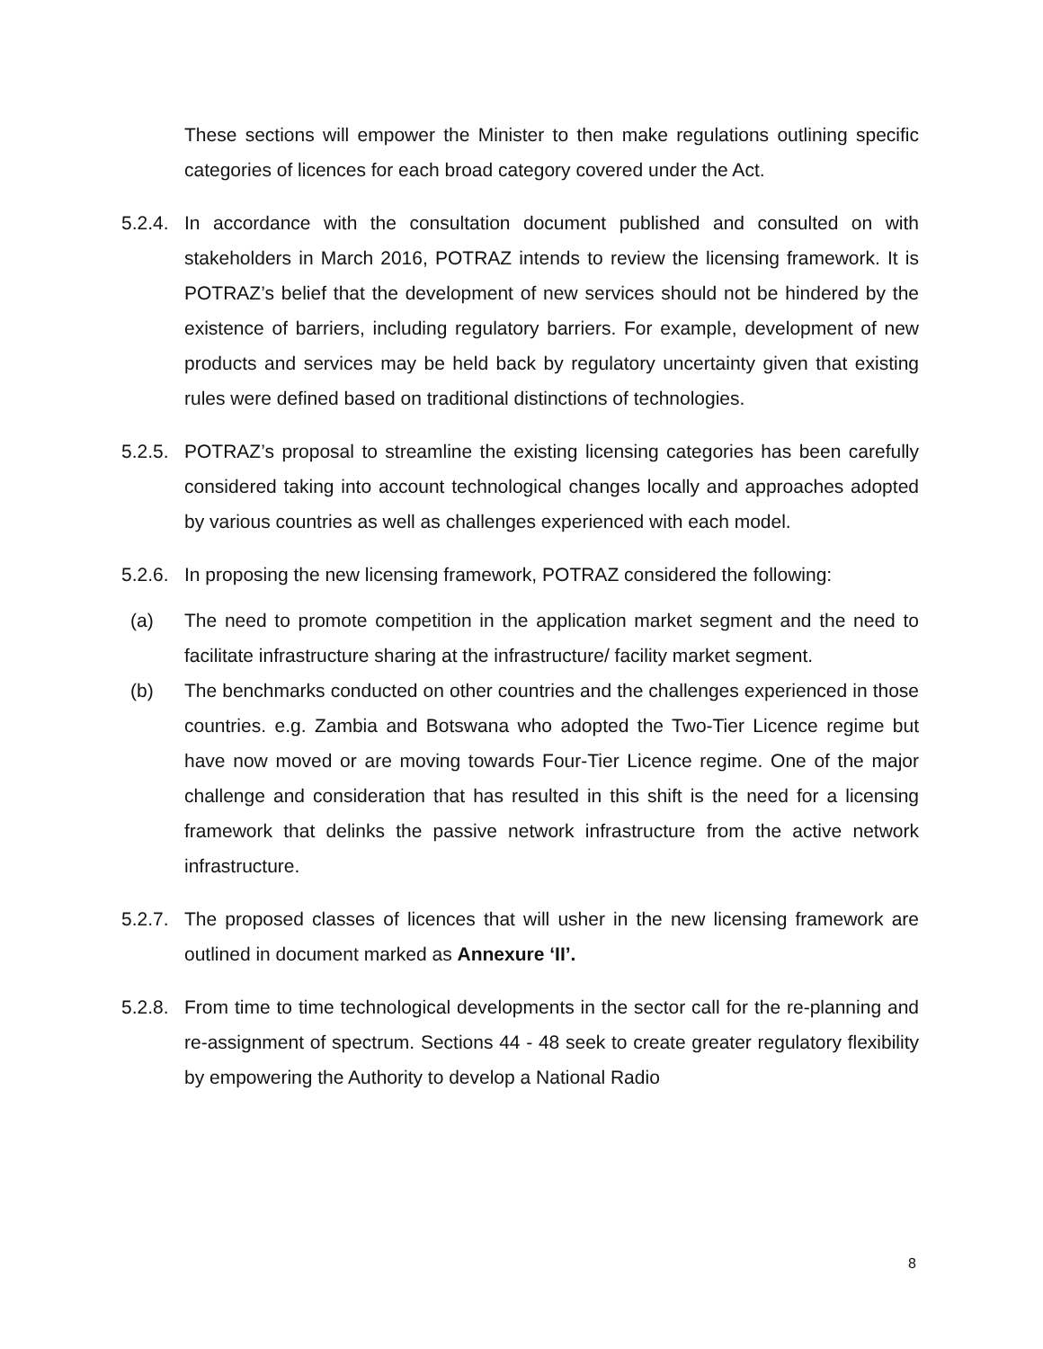These sections will empower the Minister to then make regulations outlining specific categories of licences for each broad category covered under the Act.
5.2.4.
In accordance with the consultation document published and consulted on with stakeholders in March 2016, POTRAZ intends to review the licensing framework. It is POTRAZ’s belief that the development of new services should not be hindered by the existence of barriers, including regulatory barriers. For example, development of new products and services may be held back by regulatory uncertainty given that existing rules were defined based on traditional distinctions of technologies.
5.2.5.
POTRAZ’s proposal to streamline the existing licensing categories has been carefully considered taking into account technological changes locally and approaches adopted by various countries as well as challenges experienced with each model.
5.2.6.
In proposing the new licensing framework, POTRAZ considered the following:
(a) The need to promote competition in the application market segment and the need to facilitate infrastructure sharing at the infrastructure/ facility market segment.
(b) The benchmarks conducted on other countries and the challenges experienced in those countries. e.g. Zambia and Botswana who adopted the Two-Tier Licence regime but have now moved or are moving towards Four-Tier Licence regime. One of the major challenge and consideration that has resulted in this shift is the need for a licensing framework that delinks the passive network infrastructure from the active network infrastructure.
5.2.7.
The proposed classes of licences that will usher in the new licensing framework are outlined in document marked as Annexure ‘II’.
5.2.8.
From time to time technological developments in the sector call for the re-planning and re-assignment of spectrum. Sections 44 - 48 seek to create greater regulatory flexibility by empowering the Authority to develop a National Radio
8